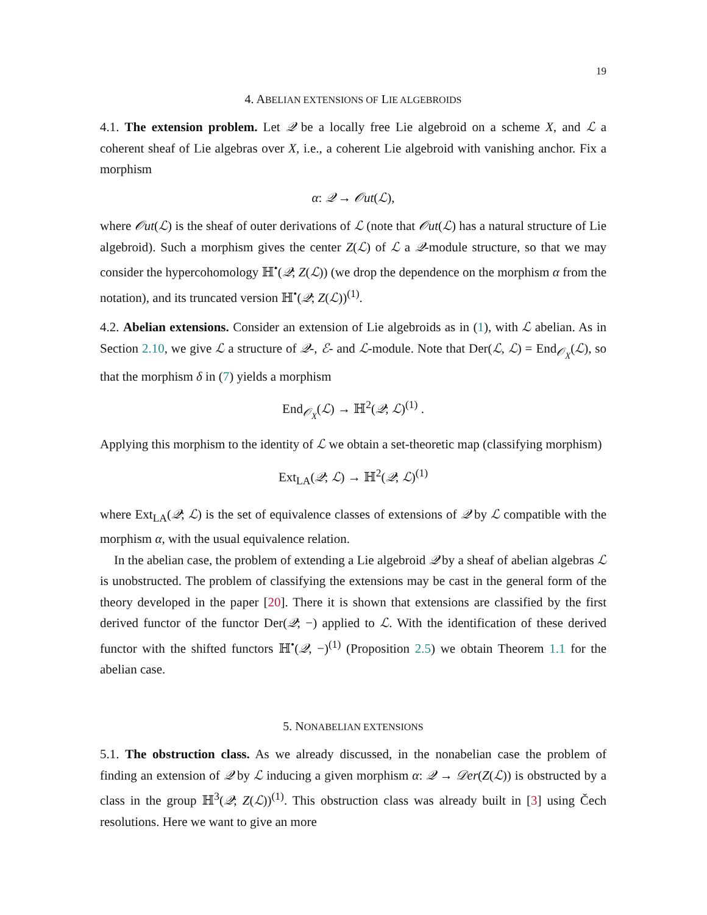19
4. ABELIAN EXTENSIONS OF LIE ALGEBROIDS
4.1. The extension problem. Let 𝒬 be a locally free Lie algebroid on a scheme X, and ℒ a coherent sheaf of Lie algebras over X, i.e., a coherent Lie algebroid with vanishing anchor. Fix a morphism
α: 𝒬 → 𝒪ut(ℒ),
where 𝒪ut(ℒ) is the sheaf of outer derivations of ℒ (note that 𝒪ut(ℒ) has a natural structure of Lie algebroid). Such a morphism gives the center Z(ℒ) of ℒ a 𝒬-module structure, so that we may consider the hypercohomology ℍ<sup>•</sup>(𝒬; Z(ℒ)) (we drop the dependence on the morphism α from the notation), and its truncated version ℍ<sup>•</sup>(𝒬; Z(ℒ))<sup>(1)</sup>.
4.2. Abelian extensions. Consider an extension of Lie algebroids as in (1), with ℒ abelian. As in Section 2.10, we give ℒ a structure of 𝒬-, ℰ- and ℒ-module. Note that Der(ℒ, ℒ) = End<sub>𝒪<sub>X</sub></sub>(ℒ), so that the morphism δ in (7) yields a morphism
End<sub>𝒪<sub>X</sub></sub>(ℒ) → ℍ<sup>2</sup>(𝒬; ℒ)<sup>(1)</sup> .
Applying this morphism to the identity of ℒ we obtain a set-theoretic map (classifying morphism)
Ext<sub>LA</sub>(𝒬; ℒ) → ℍ<sup>2</sup>(𝒬; ℒ)<sup>(1)</sup>
where Ext<sub>LA</sub>(𝒬; ℒ) is the set of equivalence classes of extensions of 𝒬 by ℒ compatible with the morphism α, with the usual equivalence relation.
In the abelian case, the problem of extending a Lie algebroid 𝒬 by a sheaf of abelian algebras ℒ is unobstructed. The problem of classifying the extensions may be cast in the general form of the theory developed in the paper [20]. There it is shown that extensions are classified by the first derived functor of the functor Der(𝒬; −) applied to ℒ. With the identification of these derived functor with the shifted functors ℍ<sup>•</sup>(𝒬, −)<sup>(1)</sup> (Proposition 2.5) we obtain Theorem 1.1 for the abelian case.
5. NONABELIAN EXTENSIONS
5.1. The obstruction class. As we already discussed, in the nonabelian case the problem of finding an extension of 𝒬 by ℒ inducing a given morphism α: 𝒬 → 𝒟er(Z(ℒ)) is obstructed by a class in the group ℍ<sup>3</sup>(𝒬; Z(ℒ))<sup>(1)</sup>. This obstruction class was already built in [3] using Čech resolutions. Here we want to give an more